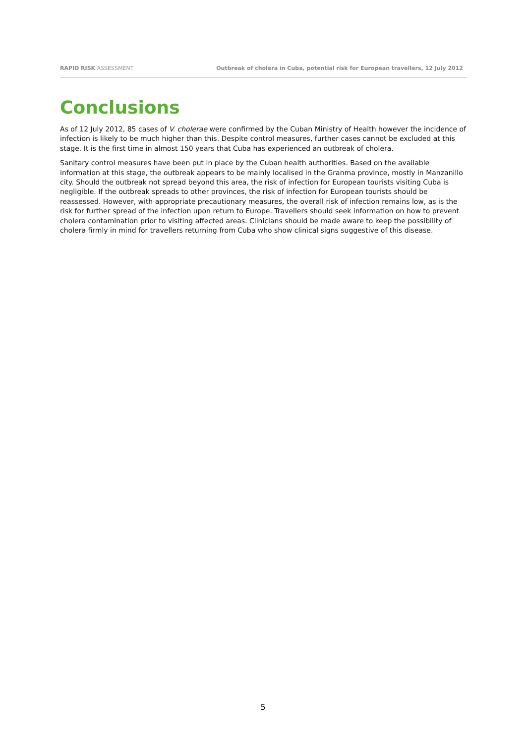RAPID RISK ASSESSMENT Outbreak of cholera in Cuba, potential risk for European travellers, 12 July 2012
Conclusions
As of 12 July 2012, 85 cases of V. cholerae were confirmed by the Cuban Ministry of Health however the incidence of infection is likely to be much higher than this. Despite control measures, further cases cannot be excluded at this stage. It is the first time in almost 150 years that Cuba has experienced an outbreak of cholera.
Sanitary control measures have been put in place by the Cuban health authorities. Based on the available information at this stage, the outbreak appears to be mainly localised in the Granma province, mostly in Manzanillo city. Should the outbreak not spread beyond this area, the risk of infection for European tourists visiting Cuba is negligible. If the outbreak spreads to other provinces, the risk of infection for European tourists should be reassessed. However, with appropriate precautionary measures, the overall risk of infection remains low, as is the risk for further spread of the infection upon return to Europe. Travellers should seek information on how to prevent cholera contamination prior to visiting affected areas. Clinicians should be made aware to keep the possibility of cholera firmly in mind for travellers returning from Cuba who show clinical signs suggestive of this disease.
5